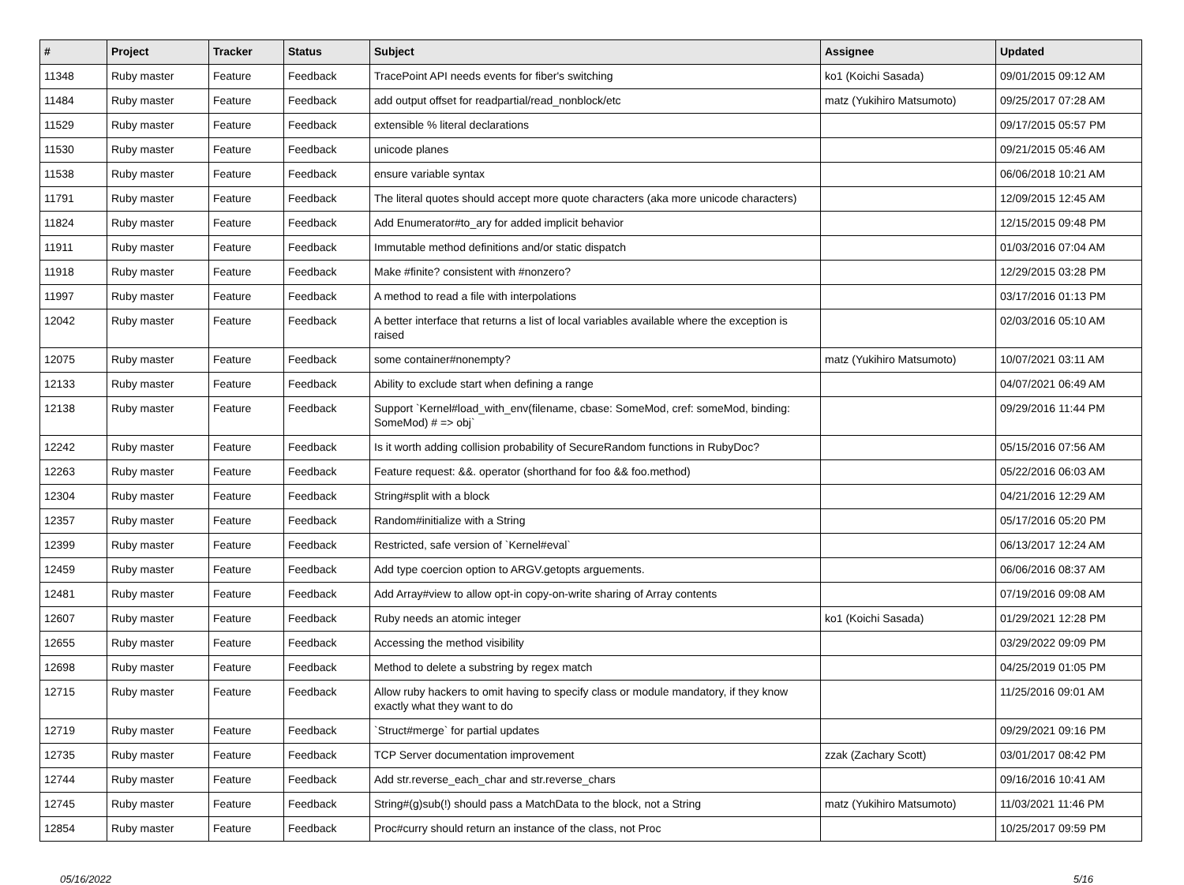| # | Project | Tracker | Status | Subject | Assignee | Updated |
| --- | --- | --- | --- | --- | --- | --- |
| 11348 | Ruby master | Feature | Feedback | TracePoint API needs events for fiber's switching | ko1 (Koichi Sasada) | 09/01/2015 09:12 AM |
| 11484 | Ruby master | Feature | Feedback | add output offset for readpartial/read_nonblock/etc | matz (Yukihiro Matsumoto) | 09/25/2017 07:28 AM |
| 11529 | Ruby master | Feature | Feedback | extensible % literal declarations | | 09/17/2015 05:57 PM |
| 11530 | Ruby master | Feature | Feedback | unicode planes | | 09/21/2015 05:46 AM |
| 11538 | Ruby master | Feature | Feedback | ensure variable syntax | | 06/06/2018 10:21 AM |
| 11791 | Ruby master | Feature | Feedback | The literal quotes should accept more quote characters (aka more unicode characters) | | 12/09/2015 12:45 AM |
| 11824 | Ruby master | Feature | Feedback | Add Enumerator#to_ary for added implicit behavior | | 12/15/2015 09:48 PM |
| 11911 | Ruby master | Feature | Feedback | Immutable method definitions and/or static dispatch | | 01/03/2016 07:04 AM |
| 11918 | Ruby master | Feature | Feedback | Make #finite? consistent with #nonzero? | | 12/29/2015 03:28 PM |
| 11997 | Ruby master | Feature | Feedback | A method to read a file with interpolations | | 03/17/2016 01:13 PM |
| 12042 | Ruby master | Feature | Feedback | A better interface that returns a list of local variables available where the exception is raised | | 02/03/2016 05:10 AM |
| 12075 | Ruby master | Feature | Feedback | some container#nonempty? | matz (Yukihiro Matsumoto) | 10/07/2021 03:11 AM |
| 12133 | Ruby master | Feature | Feedback | Ability to exclude start when defining a range | | 04/07/2021 06:49 AM |
| 12138 | Ruby master | Feature | Feedback | Support `Kernel#load_with_env(filename, cbase: SomeMod, cref: someMod, binding: SomeMod) # => obj` | | 09/29/2016 11:44 PM |
| 12242 | Ruby master | Feature | Feedback | Is it worth adding collision probability of SecureRandom functions in RubyDoc? | | 05/15/2016 07:56 AM |
| 12263 | Ruby master | Feature | Feedback | Feature request: &&. operator (shorthand for foo && foo.method) | | 05/22/2016 06:03 AM |
| 12304 | Ruby master | Feature | Feedback | String#split with a block | | 04/21/2016 12:29 AM |
| 12357 | Ruby master | Feature | Feedback | Random#initialize with a String | | 05/17/2016 05:20 PM |
| 12399 | Ruby master | Feature | Feedback | Restricted, safe version of `Kernel#eval` | | 06/13/2017 12:24 AM |
| 12459 | Ruby master | Feature | Feedback | Add type coercion option to ARGV.getopts arguements. | | 06/06/2016 08:37 AM |
| 12481 | Ruby master | Feature | Feedback | Add Array#view to allow opt-in copy-on-write sharing of Array contents | | 07/19/2016 09:08 AM |
| 12607 | Ruby master | Feature | Feedback | Ruby needs an atomic integer | ko1 (Koichi Sasada) | 01/29/2021 12:28 PM |
| 12655 | Ruby master | Feature | Feedback | Accessing the method visibility | | 03/29/2022 09:09 PM |
| 12698 | Ruby master | Feature | Feedback | Method to delete a substring by regex match | | 04/25/2019 01:05 PM |
| 12715 | Ruby master | Feature | Feedback | Allow ruby hackers to omit having to specify class or module mandatory, if they know exactly what they want to do | | 11/25/2016 09:01 AM |
| 12719 | Ruby master | Feature | Feedback | `Struct#merge` for partial updates | | 09/29/2021 09:16 PM |
| 12735 | Ruby master | Feature | Feedback | TCP Server documentation improvement | zzak (Zachary Scott) | 03/01/2017 08:42 PM |
| 12744 | Ruby master | Feature | Feedback | Add str.reverse_each_char and str.reverse_chars | | 09/16/2016 10:41 AM |
| 12745 | Ruby master | Feature | Feedback | String#(g)sub(!) should pass a MatchData to the block, not a String | matz (Yukihiro Matsumoto) | 11/03/2021 11:46 PM |
| 12854 | Ruby master | Feature | Feedback | Proc#curry should return an instance of the class, not Proc | | 10/25/2017 09:59 PM |
05/16/2022 5/16